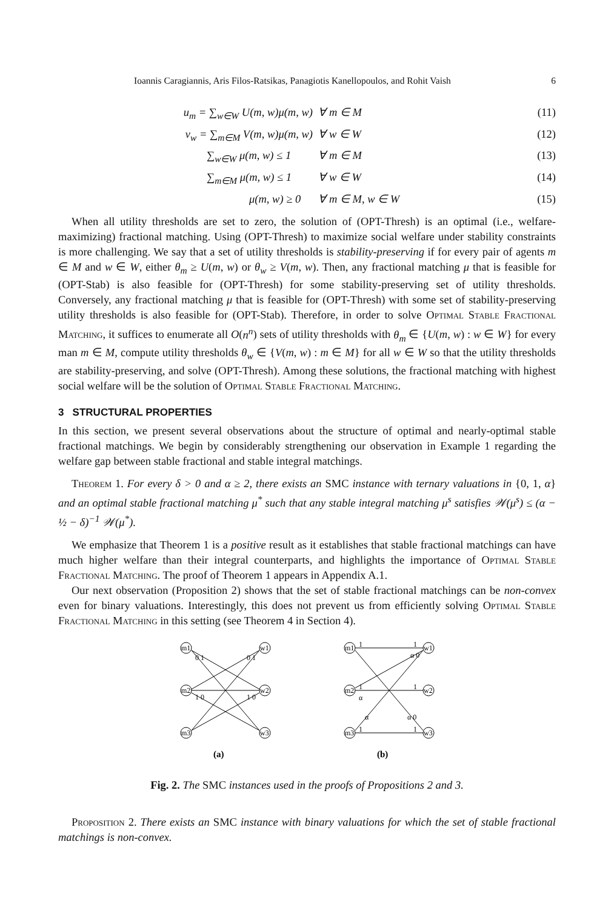Ioannis Caragiannis, Aris Filos-Ratsikas, Panagiotis Kanellopoulos, and Rohit Vaish 6
u<sub>m</sub> = ∑<sub>w∈W</sub> U(m, w)μ(m, w) ∀ m ∈ M (11) v<sub>w</sub> = ∑<sub>m∈M</sub> V(m, w)μ(m, w) ∀ w ∈ W (12) ∑<sub>w∈W</sub> μ(m, w) ≤ 1 ∀ m ∈ M (13) ∑<sub>m∈M</sub> μ(m, w) ≤ 1 ∀ w ∈ W (14) μ(m, w) ≥ 0 ∀ m ∈ M, w ∈ W (15)
When all utility thresholds are set to zero, the solution of (OPT-Thresh) is an optimal (i.e., welfare-maximizing) fractional matching. Using (OPT-Thresh) to maximize social welfare under stability constraints is more challenging. We say that a set of utility thresholds is stability-preserving if for every pair of agents m ∈ M and w ∈ W, either θ<sub>m</sub> ≥ U(m, w) or θ<sub>w</sub> ≥ V(m, w). Then, any fractional matching μ that is feasible for (OPT-Stab) is also feasible for (OPT-Thresh) for some stability-preserving set of utility thresholds. Conversely, any fractional matching μ that is feasible for (OPT-Thresh) with some set of stability-preserving utility thresholds is also feasible for (OPT-Stab). Therefore, in order to solve Optimal Stable Fractional Matching, it suffices to enumerate all O(n<sup>n</sup>) sets of utility thresholds with θ<sub>m</sub> ∈ {U(m, w) : w ∈ W} for every man m ∈ M, compute utility thresholds θ<sub>w</sub> ∈ {V(m, w) : m ∈ M} for all w ∈ W so that the utility thresholds are stability-preserving, and solve (OPT-Thresh). Among these solutions, the fractional matching with highest social welfare will be the solution of Optimal Stable Fractional Matching.
3 STRUCTURAL PROPERTIES
In this section, we present several observations about the structure of optimal and nearly-optimal stable fractional matchings. We begin by considerably strengthening our observation in Example 1 regarding the welfare gap between stable fractional and stable integral matchings.
Theorem 1. For every δ > 0 and α ≥ 2, there exists an SMC instance with ternary valuations in {0, 1, α} and an optimal stable fractional matching μ<sup>*</sup> such that any stable integral matching μ<sup>s</sup> satisfies 𝒲(μ<sup>s</sup>) ≤ (α − ½ − δ)<sup>−1</sup> 𝒲(μ<sup>*</sup>).
We emphasize that Theorem 1 is a positive result as it establishes that stable fractional matchings can have much higher welfare than their integral counterparts, and highlights the importance of Optimal Stable Fractional Matching. The proof of Theorem 1 appears in Appendix A.1.
Our next observation (Proposition 2) shows that the set of stable fractional matchings can be non-convex even for binary valuations. Interestingly, this does not prevent us from efficiently solving Optimal Stable Fractional Matching in this setting (see Theorem 4 in Section 4).
m1
w1
m2
w2
m3
w3
0 1
0 1
1 0
1 0
(a)
m1
w1
m2
w2
m3
w3
1
1
1
1
1
1
α 0
α
α
α 0
(b)
Fig. 2. The SMC instances used in the proofs of Propositions 2 and 3.
Proposition 2. There exists an SMC instance with binary valuations for which the set of stable fractional matchings is non-convex.